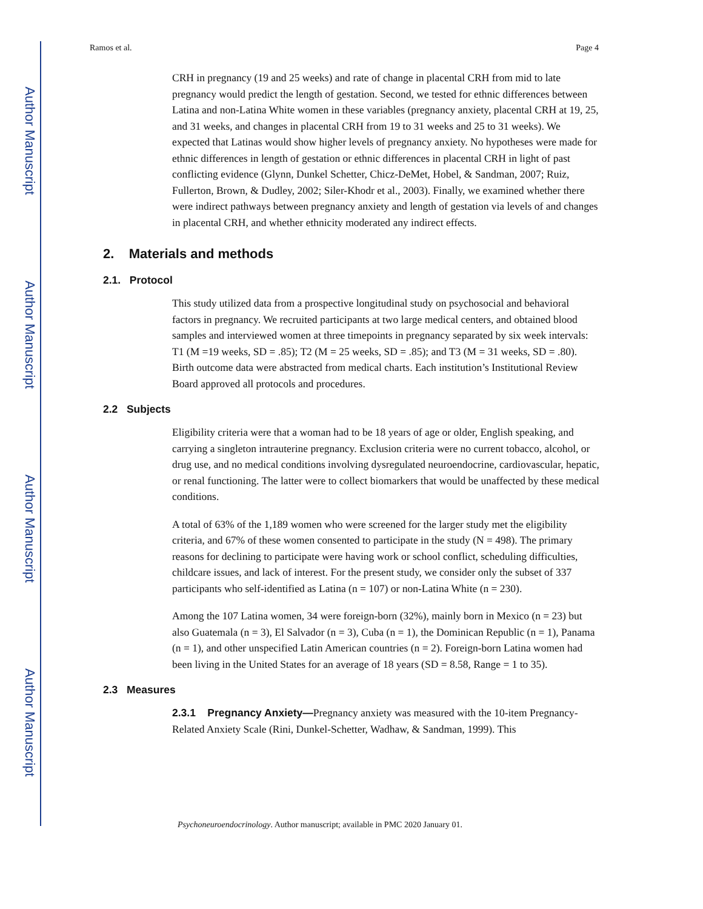Author Manuscript
Author Manuscript
Author Manuscript
Author Manuscript
Ramos et al. Page 4
CRH in pregnancy (19 and 25 weeks) and rate of change in placental CRH from mid to late pregnancy would predict the length of gestation. Second, we tested for ethnic differences between Latina and non-Latina White women in these variables (pregnancy anxiety, placental CRH at 19, 25, and 31 weeks, and changes in placental CRH from 19 to 31 weeks and 25 to 31 weeks). We expected that Latinas would show higher levels of pregnancy anxiety. No hypotheses were made for ethnic differences in length of gestation or ethnic differences in placental CRH in light of past conflicting evidence (Glynn, Dunkel Schetter, Chicz-DeMet, Hobel, & Sandman, 2007; Ruiz, Fullerton, Brown, & Dudley, 2002; Siler-Khodr et al., 2003). Finally, we examined whether there were indirect pathways between pregnancy anxiety and length of gestation via levels of and changes in placental CRH, and whether ethnicity moderated any indirect effects.
2. Materials and methods
2.1. Protocol
This study utilized data from a prospective longitudinal study on psychosocial and behavioral factors in pregnancy. We recruited participants at two large medical centers, and obtained blood samples and interviewed women at three timepoints in pregnancy separated by six week intervals: T1 (M =19 weeks, SD = .85); T2 (M = 25 weeks, SD = .85); and T3 (M = 31 weeks, SD = .80). Birth outcome data were abstracted from medical charts. Each institution’s Institutional Review Board approved all protocols and procedures.
2.2 Subjects
Eligibility criteria were that a woman had to be 18 years of age or older, English speaking, and carrying a singleton intrauterine pregnancy. Exclusion criteria were no current tobacco, alcohol, or drug use, and no medical conditions involving dysregulated neuroendocrine, cardiovascular, hepatic, or renal functioning. The latter were to collect biomarkers that would be unaffected by these medical conditions.
A total of 63% of the 1,189 women who were screened for the larger study met the eligibility criteria, and 67% of these women consented to participate in the study (N = 498). The primary reasons for declining to participate were having work or school conflict, scheduling difficulties, childcare issues, and lack of interest. For the present study, we consider only the subset of 337 participants who self-identified as Latina (n = 107) or non-Latina White (n = 230).
Among the 107 Latina women, 34 were foreign-born (32%), mainly born in Mexico (n = 23) but also Guatemala (n = 3), El Salvador (n = 3), Cuba (n = 1), the Dominican Republic (n = 1), Panama (n = 1), and other unspecified Latin American countries (n = 2). Foreign-born Latina women had been living in the United States for an average of 18 years (SD = 8.58, Range = 1 to 35).
2.3 Measures
2.3.1 Pregnancy Anxiety—Pregnancy anxiety was measured with the 10-item Pregnancy-Related Anxiety Scale (Rini, Dunkel-Schetter, Wadhaw, & Sandman, 1999). This
Psychoneuroendocrinology. Author manuscript; available in PMC 2020 January 01.